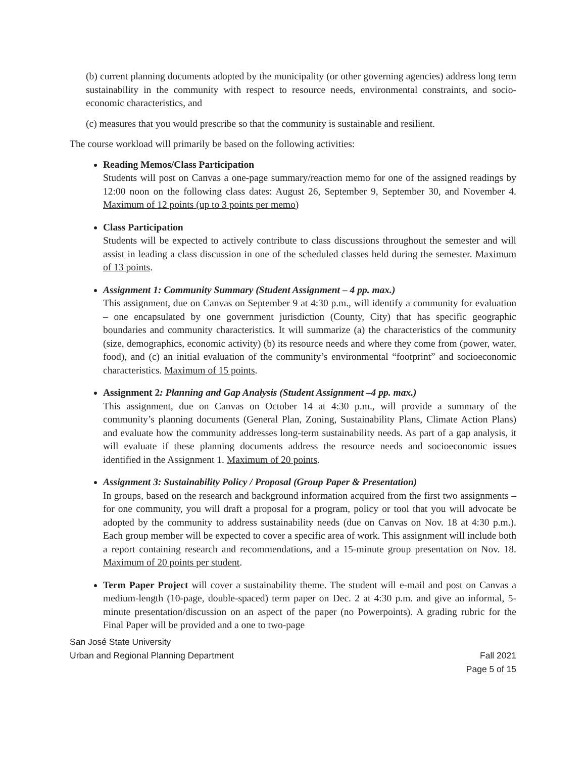(b) current planning documents adopted by the municipality (or other governing agencies) address long term sustainability in the community with respect to resource needs, environmental constraints, and socio-economic characteristics, and
(c) measures that you would prescribe so that the community is sustainable and resilient.
The course workload will primarily be based on the following activities:
Reading Memos/Class Participation
Students will post on Canvas a one-page summary/reaction memo for one of the assigned readings by 12:00 noon on the following class dates: August 26, September 9, September 30, and November 4. Maximum of 12 points (up to 3 points per memo)
Class Participation
Students will be expected to actively contribute to class discussions throughout the semester and will assist in leading a class discussion in one of the scheduled classes held during the semester. Maximum of 13 points.
Assignment 1: Community Summary (Student Assignment – 4 pp. max.)
This assignment, due on Canvas on September 9 at 4:30 p.m., will identify a community for evaluation – one encapsulated by one government jurisdiction (County, City) that has specific geographic boundaries and community characteristics. It will summarize (a) the characteristics of the community (size, demographics, economic activity) (b) its resource needs and where they come from (power, water, food), and (c) an initial evaluation of the community’s environmental “footprint” and socioeconomic characteristics. Maximum of 15 points.
Assignment 2: Planning and Gap Analysis (Student Assignment –4 pp. max.)
This assignment, due on Canvas on October 14 at 4:30 p.m., will provide a summary of the community’s planning documents (General Plan, Zoning, Sustainability Plans, Climate Action Plans) and evaluate how the community addresses long-term sustainability needs. As part of a gap analysis, it will evaluate if these planning documents address the resource needs and socioeconomic issues identified in the Assignment 1. Maximum of 20 points.
Assignment 3: Sustainability Policy / Proposal (Group Paper & Presentation)
In groups, based on the research and background information acquired from the first two assignments – for one community, you will draft a proposal for a program, policy or tool that you will advocate be adopted by the community to address sustainability needs (due on Canvas on Nov. 18 at 4:30 p.m.). Each group member will be expected to cover a specific area of work. This assignment will include both a report containing research and recommendations, and a 15-minute group presentation on Nov. 18. Maximum of 20 points per student.
Term Paper Project will cover a sustainability theme. The student will e-mail and post on Canvas a medium-length (10-page, double-spaced) term paper on Dec. 2 at 4:30 p.m. and give an informal, 5-minute presentation/discussion on an aspect of the paper (no Powerpoints). A grading rubric for the Final Paper will be provided and a one to two-page
San José State University
Urban and Regional Planning Department Fall 2021
Page 5 of 15